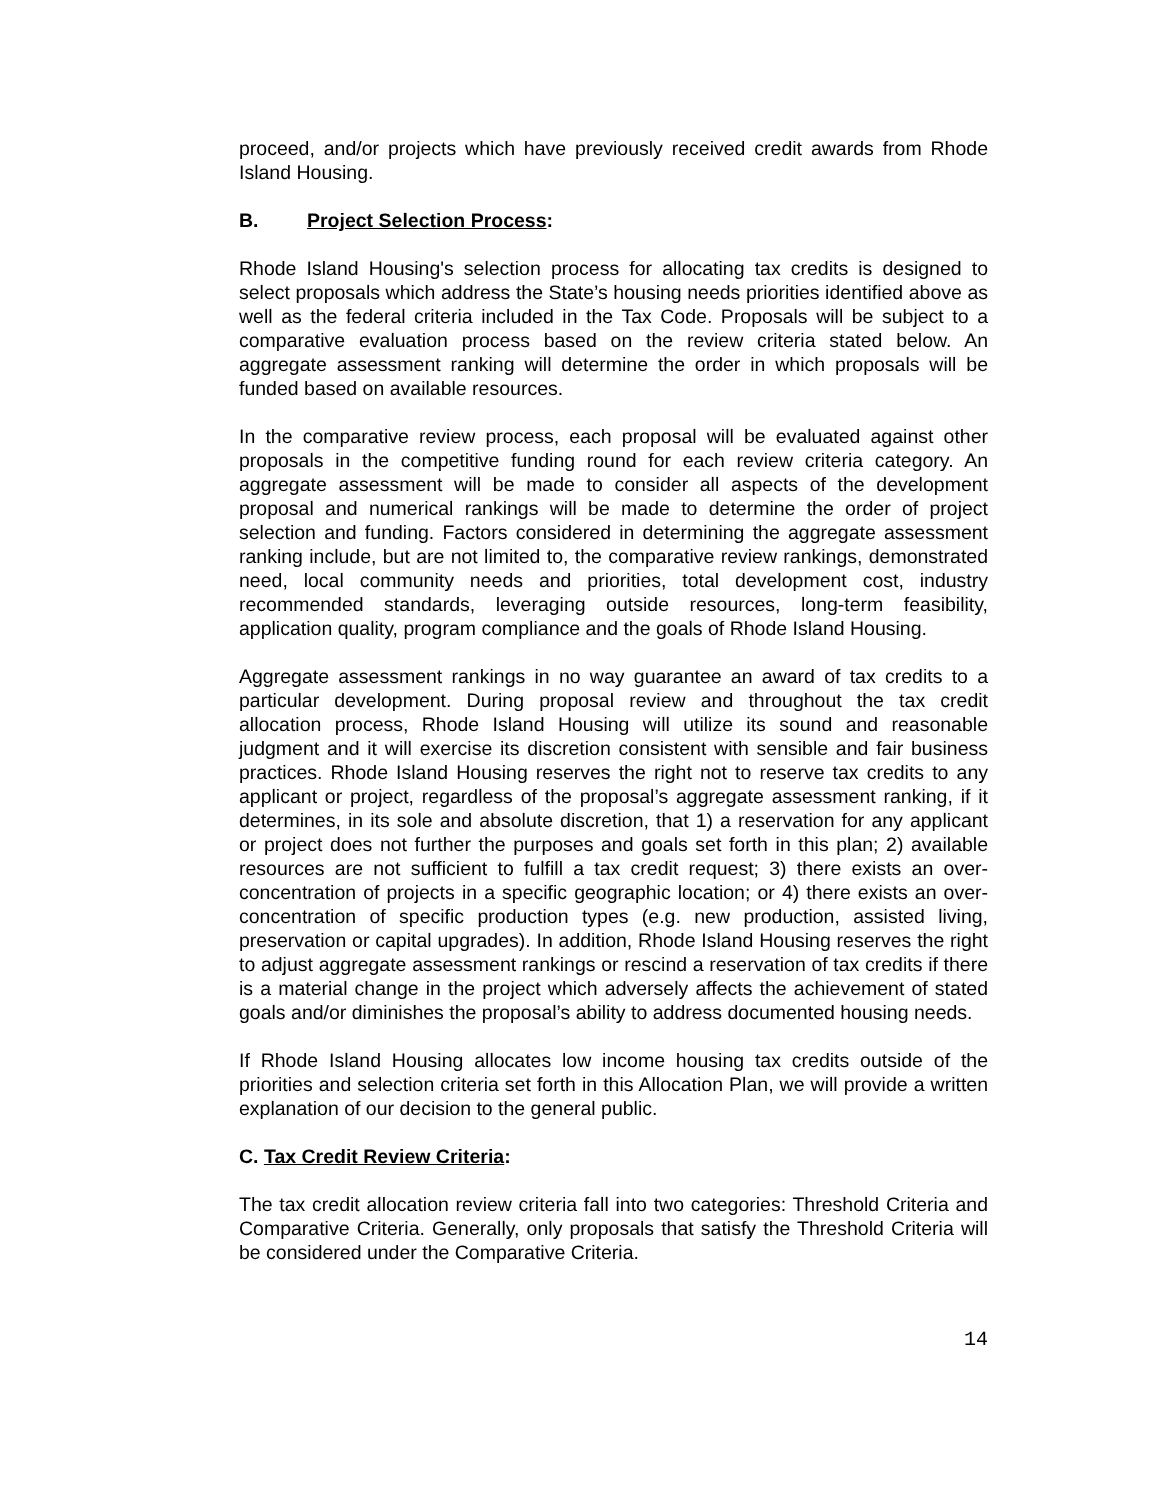proceed, and/or projects which have previously received credit awards from Rhode Island Housing.
B. Project Selection Process:
Rhode Island Housing's selection process for allocating tax credits is designed to select proposals which address the State’s housing needs priorities identified above as well as the federal criteria included in the Tax Code. Proposals will be subject to a comparative evaluation process based on the review criteria stated below. An aggregate assessment ranking will determine the order in which proposals will be funded based on available resources.
In the comparative review process, each proposal will be evaluated against other proposals in the competitive funding round for each review criteria category. An aggregate assessment will be made to consider all aspects of the development proposal and numerical rankings will be made to determine the order of project selection and funding. Factors considered in determining the aggregate assessment ranking include, but are not limited to, the comparative review rankings, demonstrated need, local community needs and priorities, total development cost, industry recommended standards, leveraging outside resources, long-term feasibility, application quality, program compliance and the goals of Rhode Island Housing.
Aggregate assessment rankings in no way guarantee an award of tax credits to a particular development. During proposal review and throughout the tax credit allocation process, Rhode Island Housing will utilize its sound and reasonable judgment and it will exercise its discretion consistent with sensible and fair business practices. Rhode Island Housing reserves the right not to reserve tax credits to any applicant or project, regardless of the proposal’s aggregate assessment ranking, if it determines, in its sole and absolute discretion, that 1) a reservation for any applicant or project does not further the purposes and goals set forth in this plan; 2) available resources are not sufficient to fulfill a tax credit request; 3) there exists an over-concentration of projects in a specific geographic location; or 4) there exists an over-concentration of specific production types (e.g. new production, assisted living, preservation or capital upgrades). In addition, Rhode Island Housing reserves the right to adjust aggregate assessment rankings or rescind a reservation of tax credits if there is a material change in the project which adversely affects the achievement of stated goals and/or diminishes the proposal’s ability to address documented housing needs.
If Rhode Island Housing allocates low income housing tax credits outside of the priorities and selection criteria set forth in this Allocation Plan, we will provide a written explanation of our decision to the general public.
C. Tax Credit Review Criteria:
The tax credit allocation review criteria fall into two categories: Threshold Criteria and Comparative Criteria. Generally, only proposals that satisfy the Threshold Criteria will be considered under the Comparative Criteria.
14